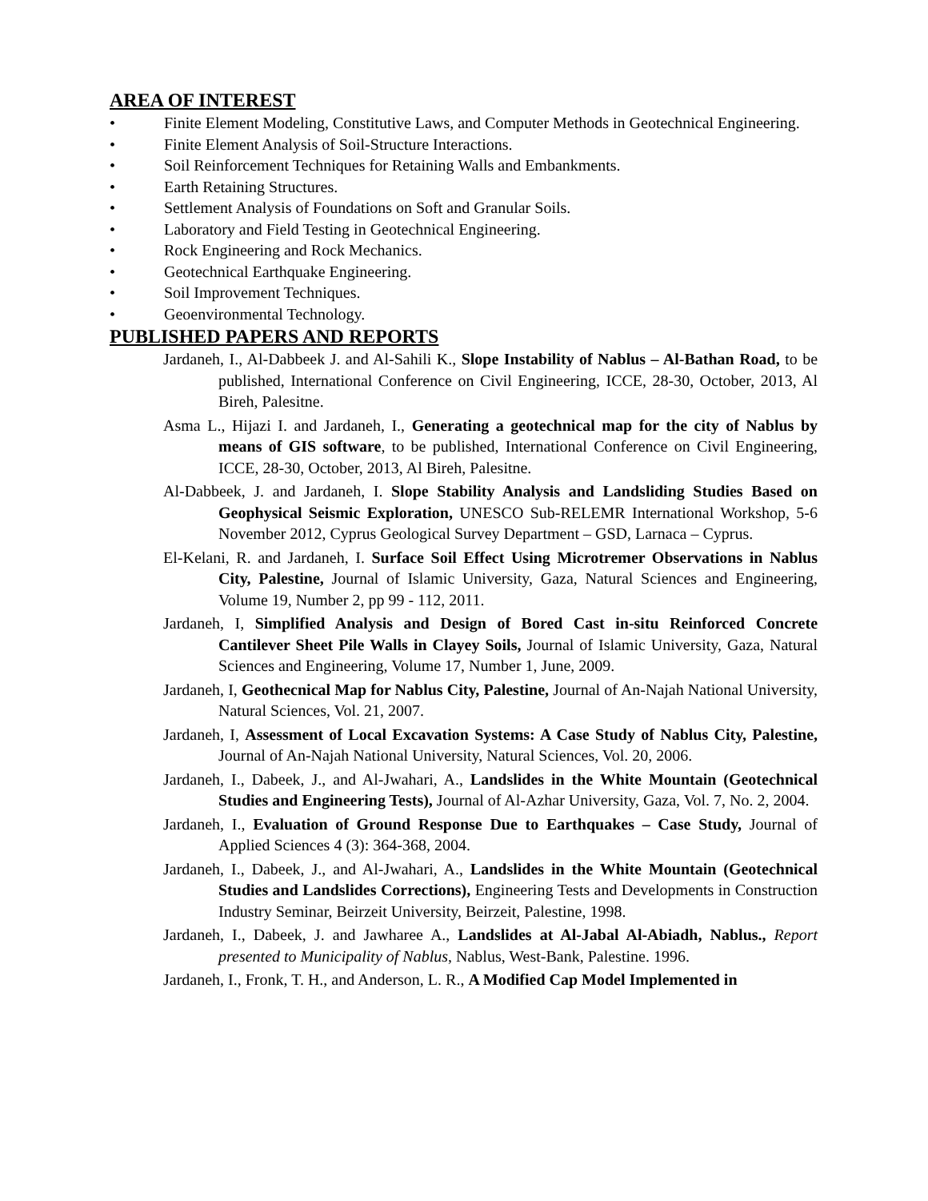AREA OF INTEREST
• Finite Element Modeling, Constitutive Laws, and Computer Methods in Geotechnical Engineering.
• Finite Element Analysis of Soil-Structure Interactions.
• Soil Reinforcement Techniques for Retaining Walls and Embankments.
• Earth Retaining Structures.
• Settlement Analysis of Foundations on Soft and Granular Soils.
• Laboratory and Field Testing in Geotechnical Engineering.
• Rock Engineering and Rock Mechanics.
• Geotechnical Earthquake Engineering.
• Soil Improvement Techniques.
• Geoenvironmental Technology.
PUBLISHED PAPERS AND REPORTS
Jardaneh, I., Al-Dabbeek J. and Al-Sahili K., Slope Instability of Nablus – Al-Bathan Road, to be published, International Conference on Civil Engineering, ICCE, 28-30, October, 2013, Al Bireh, Palesitne.
Asma L., Hijazi I. and Jardaneh, I., Generating a geotechnical map for the city of Nablus by means of GIS software, to be published, International Conference on Civil Engineering, ICCE, 28-30, October, 2013, Al Bireh, Palesitne.
Al-Dabbeek, J. and Jardaneh, I. Slope Stability Analysis and Landsliding Studies Based on Geophysical Seismic Exploration, UNESCO Sub-RELEMR International Workshop, 5-6 November 2012, Cyprus Geological Survey Department – GSD, Larnaca – Cyprus.
El-Kelani, R. and Jardaneh, I. Surface Soil Effect Using Microtremer Observations in Nablus City, Palestine, Journal of Islamic University, Gaza, Natural Sciences and Engineering, Volume 19, Number 2, pp 99 - 112, 2011.
Jardaneh, I, Simplified Analysis and Design of Bored Cast in-situ Reinforced Concrete Cantilever Sheet Pile Walls in Clayey Soils, Journal of Islamic University, Gaza, Natural Sciences and Engineering, Volume 17, Number 1, June, 2009.
Jardaneh, I, Geothecnical Map for Nablus City, Palestine, Journal of An-Najah National University, Natural Sciences, Vol. 21, 2007.
Jardaneh, I, Assessment of Local Excavation Systems: A Case Study of Nablus City, Palestine, Journal of An-Najah National University, Natural Sciences, Vol. 20, 2006.
Jardaneh, I., Dabeek, J., and Al-Jwahari, A., Landslides in the White Mountain (Geotechnical Studies and Engineering Tests), Journal of Al-Azhar University, Gaza, Vol. 7, No. 2, 2004.
Jardaneh, I., Evaluation of Ground Response Due to Earthquakes – Case Study, Journal of Applied Sciences 4 (3): 364-368, 2004.
Jardaneh, I., Dabeek, J., and Al-Jwahari, A., Landslides in the White Mountain (Geotechnical Studies and Landslides Corrections), Engineering Tests and Developments in Construction Industry Seminar, Beirzeit University, Beirzeit, Palestine, 1998.
Jardaneh, I., Dabeek, J. and Jawharee A., Landslides at Al-Jabal Al-Abiadh, Nablus., Report presented to Municipality of Nablus, Nablus, West-Bank, Palestine. 1996.
Jardaneh, I., Fronk, T. H., and Anderson, L. R., A Modified Cap Model Implemented in